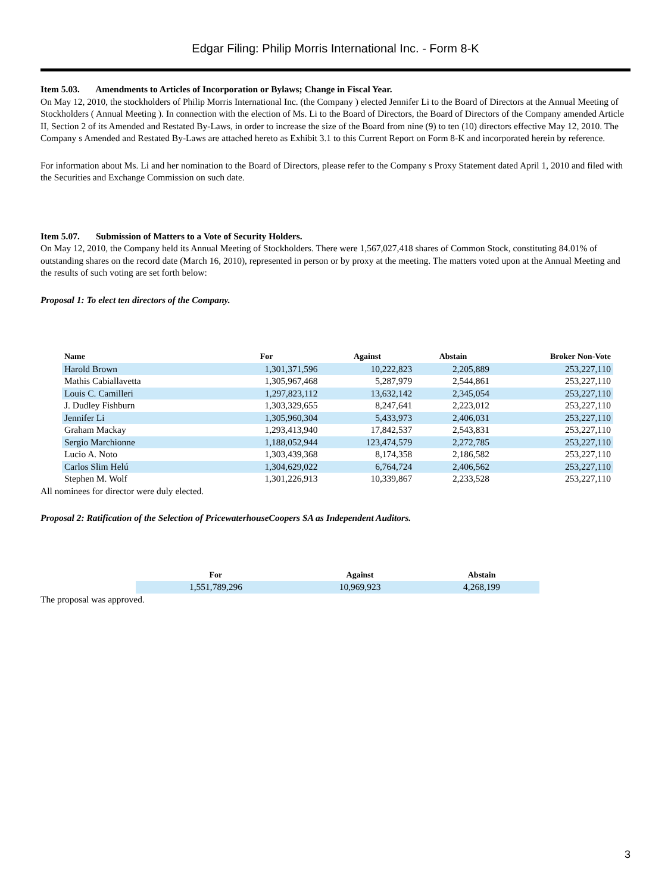Edgar Filing: Philip Morris International Inc. - Form 8-K
Item 5.03. Amendments to Articles of Incorporation or Bylaws; Change in Fiscal Year.
On May 12, 2010, the stockholders of Philip Morris International Inc. (the Company ) elected Jennifer Li to the Board of Directors at the Annual Meeting of Stockholders ( Annual Meeting ). In connection with the election of Ms. Li to the Board of Directors, the Board of Directors of the Company amended Article II, Section 2 of its Amended and Restated By-Laws, in order to increase the size of the Board from nine (9) to ten (10) directors effective May 12, 2010. The Company s Amended and Restated By-Laws are attached hereto as Exhibit 3.1 to this Current Report on Form 8-K and incorporated herein by reference.
For information about Ms. Li and her nomination to the Board of Directors, please refer to the Company s Proxy Statement dated April 1, 2010 and filed with the Securities and Exchange Commission on such date.
Item 5.07. Submission of Matters to a Vote of Security Holders.
On May 12, 2010, the Company held its Annual Meeting of Stockholders. There were 1,567,027,418 shares of Common Stock, constituting 84.01% of outstanding shares on the record date (March 16, 2010), represented in person or by proxy at the meeting. The matters voted upon at the Annual Meeting and the results of such voting are set forth below:
Proposal 1: To elect ten directors of the Company.
| Name | For | Against | Abstain | Broker Non-Vote |
| --- | --- | --- | --- | --- |
| Harold Brown | 1,301,371,596 | 10,222,823 | 2,205,889 | 253,227,110 |
| Mathis Cabiallavetta | 1,305,967,468 | 5,287,979 | 2,544,861 | 253,227,110 |
| Louis C. Camilleri | 1,297,823,112 | 13,632,142 | 2,345,054 | 253,227,110 |
| J. Dudley Fishburn | 1,303,329,655 | 8,247,641 | 2,223,012 | 253,227,110 |
| Jennifer Li | 1,305,960,304 | 5,433,973 | 2,406,031 | 253,227,110 |
| Graham Mackay | 1,293,413,940 | 17,842,537 | 2,543,831 | 253,227,110 |
| Sergio Marchionne | 1,188,052,944 | 123,474,579 | 2,272,785 | 253,227,110 |
| Lucio A. Noto | 1,303,439,368 | 8,174,358 | 2,186,582 | 253,227,110 |
| Carlos Slim Helú | 1,304,629,022 | 6,764,724 | 2,406,562 | 253,227,110 |
| Stephen M. Wolf | 1,301,226,913 | 10,339,867 | 2,233,528 | 253,227,110 |
All nominees for director were duly elected.
Proposal 2: Ratification of the Selection of PricewaterhouseCoopers SA as Independent Auditors.
| For | Against | Abstain |
| --- | --- | --- |
| 1,551,789,296 | 10,969,923 | 4,268,199 |
The proposal was approved.
3